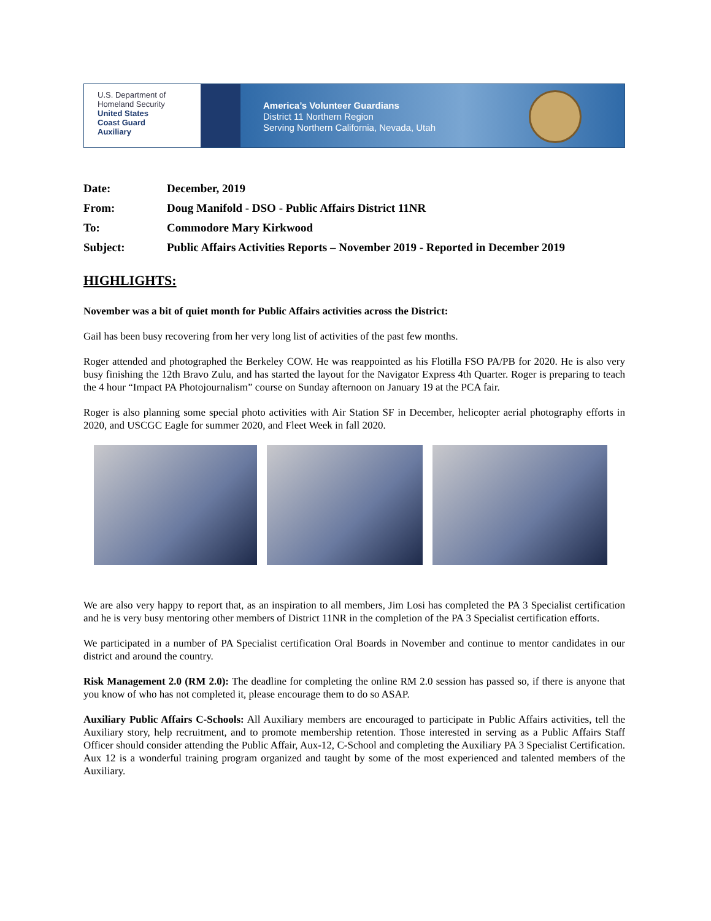U.S. Department of
Homeland Security
United States
Coast Guard
Auxiliary
America’s Volunteer Guardians
District 11 Northern Region
Serving Northern California, Nevada, Utah
Date: December, 2019
From: Doug Manifold - DSO - Public Affairs District 11NR
To: Commodore Mary Kirkwood
Subject: Public Affairs Activities Reports – November 2019 - Reported in December 2019
HIGHLIGHTS:
November was a bit of quiet month for Public Affairs activities across the District:
Gail has been busy recovering from her very long list of activities of the past few months.
Roger attended and photographed the Berkeley COW. He was reappointed as his Flotilla FSO PA/PB for 2020. He is also very busy finishing the 12th Bravo Zulu, and has started the layout for the Navigator Express 4th Quarter. Roger is preparing to teach the 4 hour “Impact PA Photojournalism” course on Sunday afternoon on January 19 at the PCA fair.
Roger is also planning some special photo activities with Air Station SF in December, helicopter aerial photography efforts in 2020, and USCGC Eagle for summer 2020, and Fleet Week in fall 2020.
We are also very happy to report that, as an inspiration to all members, Jim Losi has completed the PA 3 Specialist certification and he is very busy mentoring other members of District 11NR in the completion of the PA 3 Specialist certification efforts.
We participated in a number of PA Specialist certification Oral Boards in November and continue to mentor candidates in our district and around the country.
Risk Management 2.0 (RM 2.0): The deadline for completing the online RM 2.0 session has passed so, if there is anyone that you know of who has not completed it, please encourage them to do so ASAP.
Auxiliary Public Affairs C-Schools: All Auxiliary members are encouraged to participate in Public Affairs activities, tell the Auxiliary story, help recruitment, and to promote membership retention. Those interested in serving as a Public Affairs Staff Officer should consider attending the Public Affair, Aux-12, C-School and completing the Auxiliary PA 3 Specialist Certification. Aux 12 is a wonderful training program organized and taught by some of the most experienced and talented members of the Auxiliary.